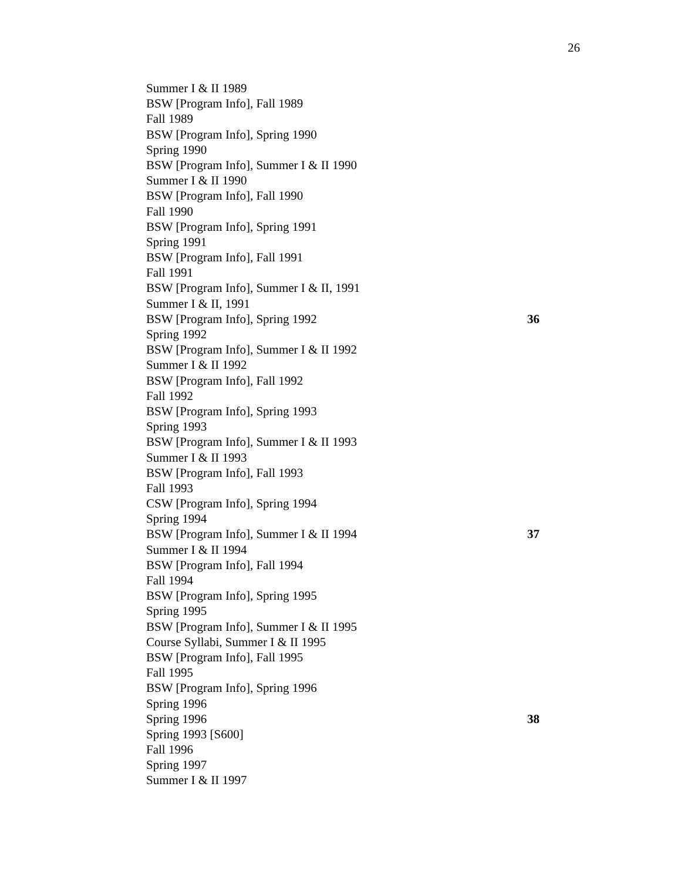26
Summer I & II 1989
BSW [Program Info], Fall 1989
Fall 1989
BSW [Program Info], Spring 1990
Spring 1990
BSW [Program Info], Summer I & II 1990
Summer I & II 1990
BSW [Program Info], Fall 1990
Fall 1990
BSW [Program Info], Spring 1991
Spring 1991
BSW [Program Info], Fall 1991
Fall 1991
BSW [Program Info], Summer I & II, 1991
Summer I & II, 1991
BSW [Program Info], Spring 1992 36
Spring 1992
BSW [Program Info], Summer I & II 1992
Summer I & II 1992
BSW [Program Info], Fall 1992
Fall 1992
BSW [Program Info], Spring 1993
Spring 1993
BSW [Program Info], Summer I & II 1993
Summer I & II 1993
BSW [Program Info], Fall 1993
Fall 1993
CSW [Program Info], Spring 1994
Spring 1994
BSW [Program Info], Summer I & II 1994 37
Summer I & II 1994
BSW [Program Info], Fall 1994
Fall 1994
BSW [Program Info], Spring 1995
Spring 1995
BSW [Program Info], Summer I & II 1995
Course Syllabi, Summer I & II 1995
BSW [Program Info], Fall 1995
Fall 1995
BSW [Program Info], Spring 1996
Spring 1996
Spring 1996 38
Spring 1993 [S600]
Fall 1996
Spring 1997
Summer I & II 1997